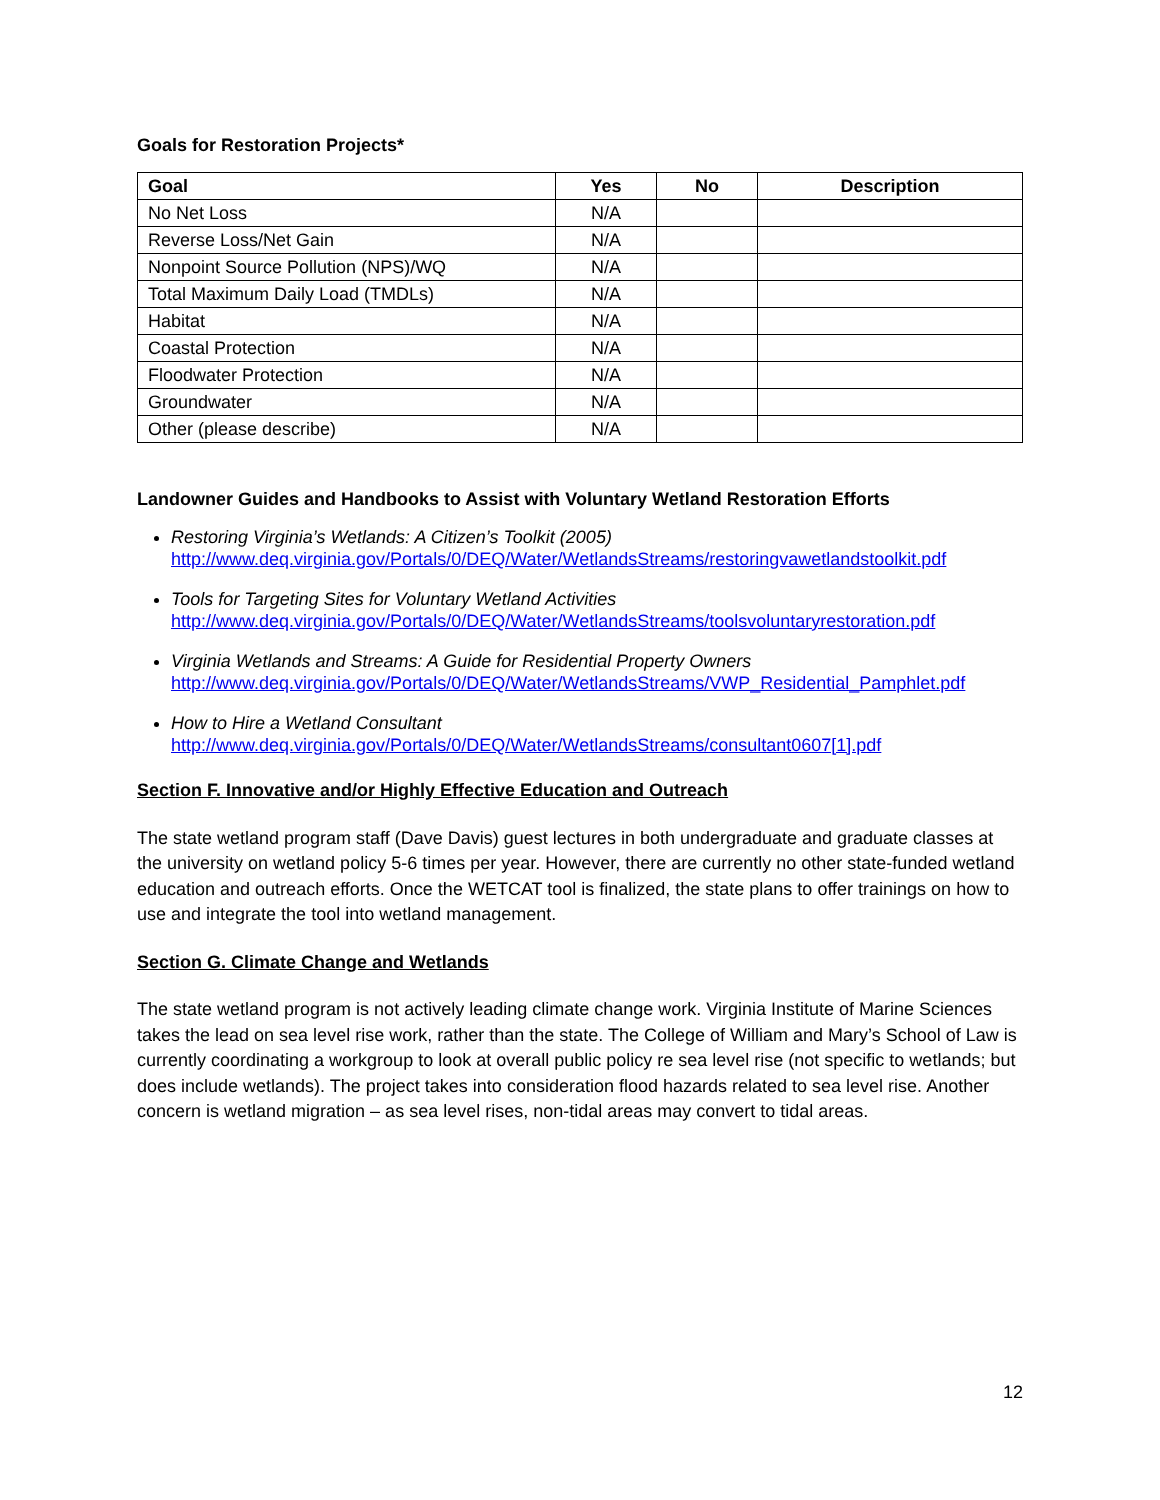Goals for Restoration Projects*
| Goal | Yes | No | Description |
| --- | --- | --- | --- |
| No Net Loss | N/A | | |
| Reverse Loss/Net Gain | N/A | | |
| Nonpoint Source Pollution (NPS)/WQ | N/A | | |
| Total Maximum Daily Load (TMDLs) | N/A | | |
| Habitat | N/A | | |
| Coastal Protection | N/A | | |
| Floodwater Protection | N/A | | |
| Groundwater | N/A | | |
| Other (please describe) | N/A | | |
Landowner Guides and Handbooks to Assist with Voluntary Wetland Restoration Efforts
Restoring Virginia’s Wetlands: A Citizen’s Toolkit (2005)
http://www.deq.virginia.gov/Portals/0/DEQ/Water/WetlandsStreams/restoringvawetlandstoolkit.pdf
Tools for Targeting Sites for Voluntary Wetland Activities
http://www.deq.virginia.gov/Portals/0/DEQ/Water/WetlandsStreams/toolsvoluntaryrestoration.pdf
Virginia Wetlands and Streams: A Guide for Residential Property Owners
http://www.deq.virginia.gov/Portals/0/DEQ/Water/WetlandsStreams/VWP_Residential_Pamphlet.pdf
How to Hire a Wetland Consultant
http://www.deq.virginia.gov/Portals/0/DEQ/Water/WetlandsStreams/consultant0607[1].pdf
Section F. Innovative and/or Highly Effective Education and Outreach
The state wetland program staff (Dave Davis) guest lectures in both undergraduate and graduate classes at the university on wetland policy 5-6 times per year. However, there are currently no other state-funded wetland education and outreach efforts. Once the WETCAT tool is finalized, the state plans to offer trainings on how to use and integrate the tool into wetland management.
Section G. Climate Change and Wetlands
The state wetland program is not actively leading climate change work. Virginia Institute of Marine Sciences takes the lead on sea level rise work, rather than the state. The College of William and Mary’s School of Law is currently coordinating a workgroup to look at overall public policy re sea level rise (not specific to wetlands; but does include wetlands). The project takes into consideration flood hazards related to sea level rise. Another concern is wetland migration – as sea level rises, non-tidal areas may convert to tidal areas.
12